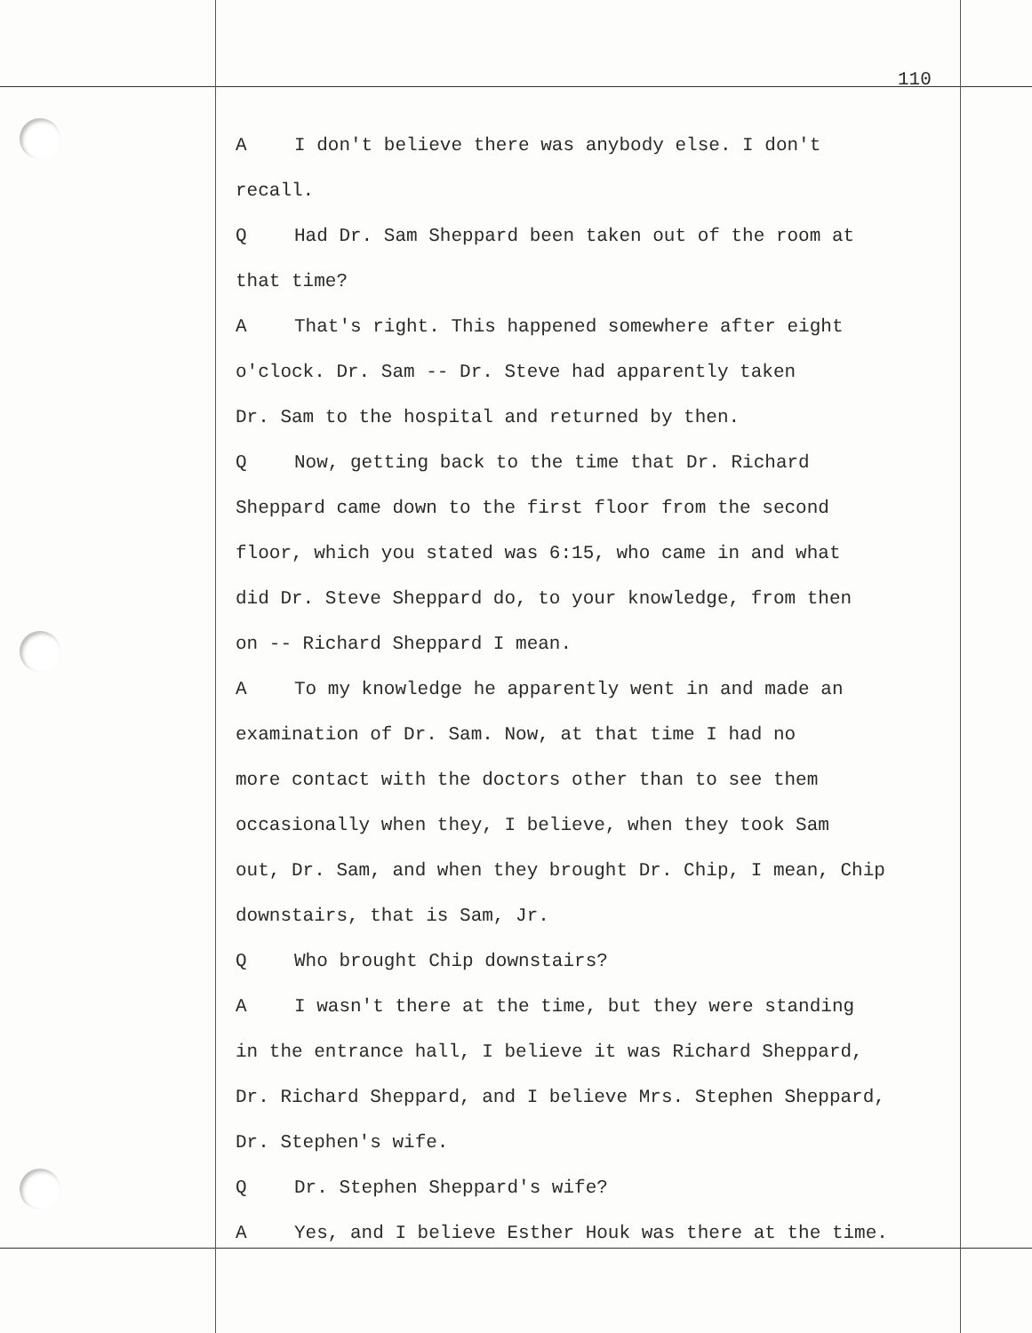110
A I don't believe there was anybody else. I don't
recall.
Q Had Dr. Sam Sheppard been taken out of the room at
that time?
A That's right. This happened somewhere after eight
o'clock. Dr. Sam -- Dr. Steve had apparently taken
Dr. Sam to the hospital and returned by then.
Q Now, getting back to the time that Dr. Richard
Sheppard came down to the first floor from the second
floor, which you stated was 6:15, who came in and what
did Dr. Steve Sheppard do, to your knowledge, from then
on -- Richard Sheppard I mean.
A To my knowledge he apparently went in and made an
examination of Dr. Sam. Now, at that time I had no
more contact with the doctors other than to see them
occasionally when they, I believe, when they took Sam
out, Dr. Sam, and when they brought Dr. Chip, I mean, Chip
downstairs, that is Sam, Jr.
Q Who brought Chip downstairs?
A I wasn't there at the time, but they were standing
in the entrance hall, I believe it was Richard Sheppard,
Dr. Richard Sheppard, and I believe Mrs. Stephen Sheppard,
Dr. Stephen's wife.
Q Dr. Stephen Sheppard's wife?
A Yes, and I believe Esther Houk was there at the time.